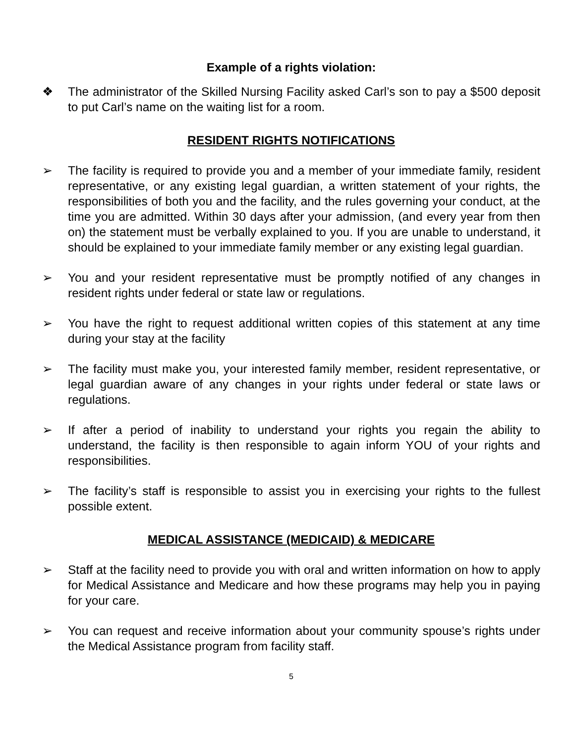Example of a rights violation:
❖ The administrator of the Skilled Nursing Facility asked Carl’s son to pay a $500 deposit to put Carl’s name on the waiting list for a room.
RESIDENT RIGHTS NOTIFICATIONS
➢ The facility is required to provide you and a member of your immediate family, resident representative, or any existing legal guardian, a written statement of your rights, the responsibilities of both you and the facility, and the rules governing your conduct, at the time you are admitted. Within 30 days after your admission, (and every year from then on) the statement must be verbally explained to you. If you are unable to understand, it should be explained to your immediate family member or any existing legal guardian.
➢ You and your resident representative must be promptly notified of any changes in resident rights under federal or state law or regulations.
➢ You have the right to request additional written copies of this statement at any time during your stay at the facility
➢ The facility must make you, your interested family member, resident representative, or legal guardian aware of any changes in your rights under federal or state laws or regulations.
➢ If after a period of inability to understand your rights you regain the ability to understand, the facility is then responsible to again inform YOU of your rights and responsibilities.
➢ The facility’s staff is responsible to assist you in exercising your rights to the fullest possible extent.
MEDICAL ASSISTANCE (MEDICAID) & MEDICARE
➢ Staff at the facility need to provide you with oral and written information on how to apply for Medical Assistance and Medicare and how these programs may help you in paying for your care.
➢ You can request and receive information about your community spouse’s rights under the Medical Assistance program from facility staff.
5